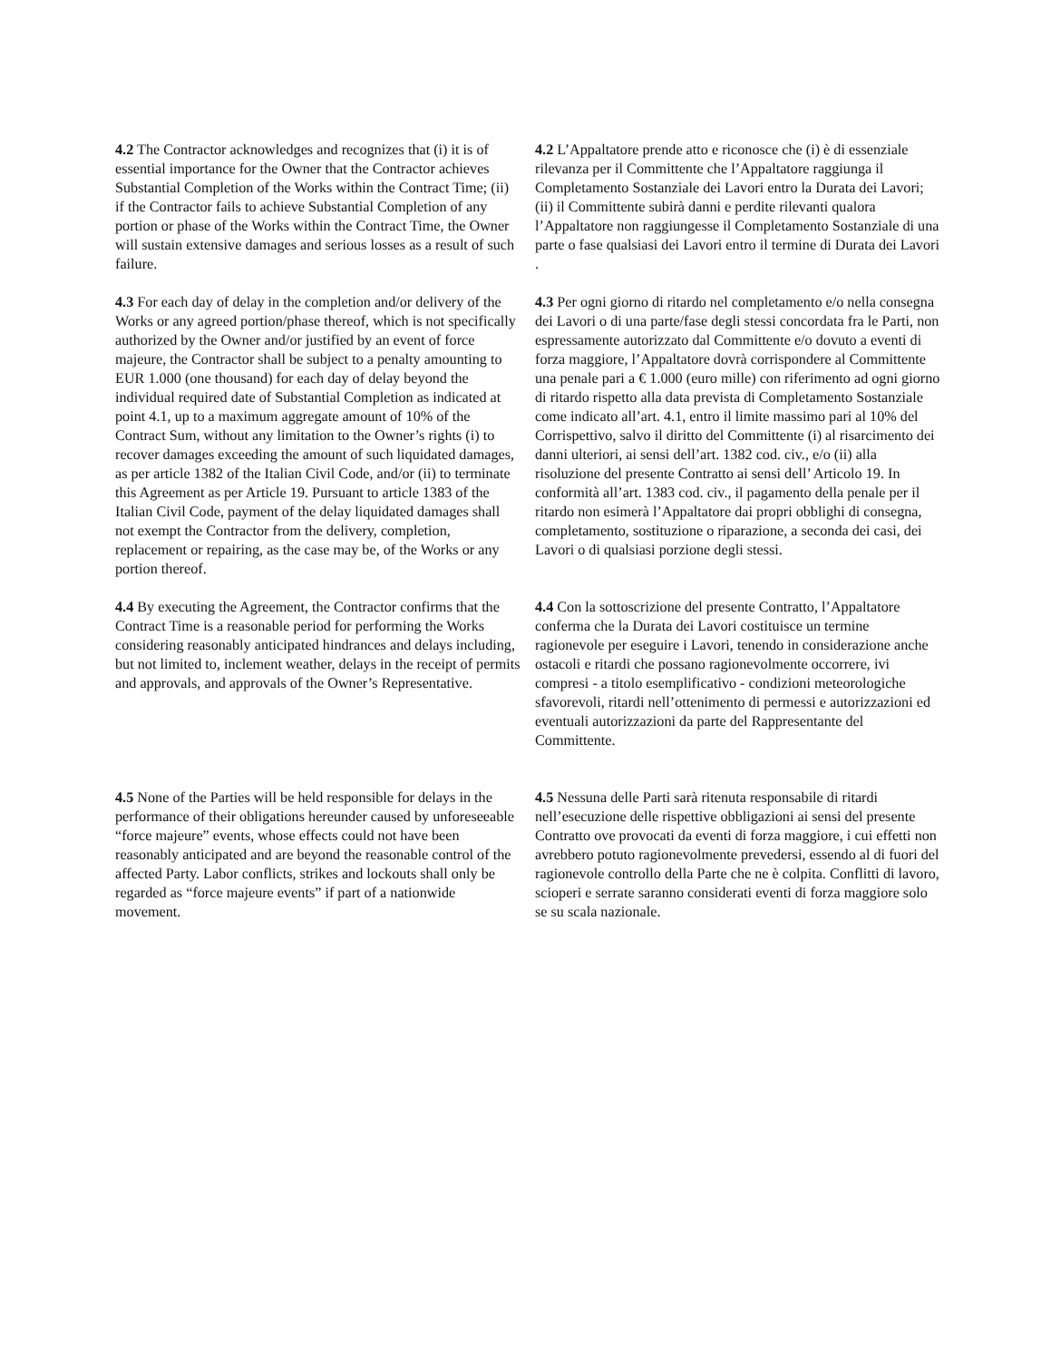4.2 The Contractor acknowledges and recognizes that (i) it is of essential importance for the Owner that the Contractor achieves Substantial Completion of the Works within the Contract Time; (ii) if the Contractor fails to achieve Substantial Completion of any portion or phase of the Works within the Contract Time, the Owner will sustain extensive damages and serious losses as a result of such failure.
4.2 L’Appaltatore prende atto e riconosce che (i) è di essenziale rilevanza per il Committente che l’Appaltatore raggiunga il Completamento Sostanziale dei Lavori entro la Durata dei Lavori; (ii) il Committente subirà danni e perdite rilevanti qualora l’Appaltatore non raggiungesse il Completamento Sostanziale di una parte o fase qualsiasi dei Lavori entro il termine di Durata dei Lavori .
4.3 For each day of delay in the completion and/or delivery of the Works or any agreed portion/phase thereof, which is not specifically authorized by the Owner and/or justified by an event of force majeure, the Contractor shall be subject to a penalty amounting to EUR 1.000 (one thousand) for each day of delay beyond the individual required date of Substantial Completion as indicated at point 4.1, up to a maximum aggregate amount of 10% of the Contract Sum, without any limitation to the Owner’s rights (i) to recover damages exceeding the amount of such liquidated damages, as per article 1382 of the Italian Civil Code, and/or (ii) to terminate this Agreement as per Article 19. Pursuant to article 1383 of the Italian Civil Code, payment of the delay liquidated damages shall not exempt the Contractor from the delivery, completion, replacement or repairing, as the case may be, of the Works or any portion thereof.
4.3 Per ogni giorno di ritardo nel completamento e/o nella consegna dei Lavori o di una parte/fase degli stessi concordata fra le Parti, non espressamente autorizzato dal Committente e/o dovuto a eventi di forza maggiore, l’Appaltatore dovrà corrispondere al Committente una penale pari a € 1.000 (euro mille) con riferimento ad ogni giorno di ritardo rispetto alla data prevista di Completamento Sostanziale come indicato all’art. 4.1, entro il limite massimo pari al 10% del Corrispettivo, salvo il diritto del Committente (i) al risarcimento dei danni ulteriori, ai sensi dell’art. 1382 cod. civ., e/o (ii) alla risoluzione del presente Contratto ai sensi dell’ Articolo 19. In conformità all’art. 1383 cod. civ., il pagamento della penale per il ritardo non esimerà l’Appaltatore dai propri obblighi di consegna, completamento, sostituzione o riparazione, a seconda dei casi, dei Lavori o di qualsiasi porzione degli stessi.
4.4 By executing the Agreement, the Contractor confirms that the Contract Time is a reasonable period for performing the Works considering reasonably anticipated hindrances and delays including, but not limited to, inclement weather, delays in the receipt of permits and approvals, and approvals of the Owner’s Representative.
4.4 Con la sottoscrizione del presente Contratto, l’Appaltatore conferma che la Durata dei Lavori costituisce un termine ragionevole per eseguire i Lavori, tenendo in considerazione anche ostacoli e ritardi che possano ragionevolmente occorrere, ivi compresi - a titolo esemplificativo - condizioni meteorologiche sfavorevoli, ritardi nell’ottenimento di permessi e autorizzazioni ed eventuali autorizzazioni da parte del Rappresentante del Committente.
4.5 None of the Parties will be held responsible for delays in the performance of their obligations hereunder caused by unforeseeable “force majeure” events, whose effects could not have been reasonably anticipated and are beyond the reasonable control of the affected Party. Labor conflicts, strikes and lockouts shall only be regarded as “force majeure events” if part of a nationwide movement.
4.5 Nessuna delle Parti sarà ritenuta responsabile di ritardi nell’esecuzione delle rispettive obbligazioni ai sensi del presente Contratto ove provocati da eventi di forza maggiore, i cui effetti non avrebbero potuto ragionevolmente prevedersi, essendo al di fuori del ragionevole controllo della Parte che ne è colpita. Conflitti di lavoro, scioperi e serrate saranno considerati eventi di forza maggiore solo se su scala nazionale.